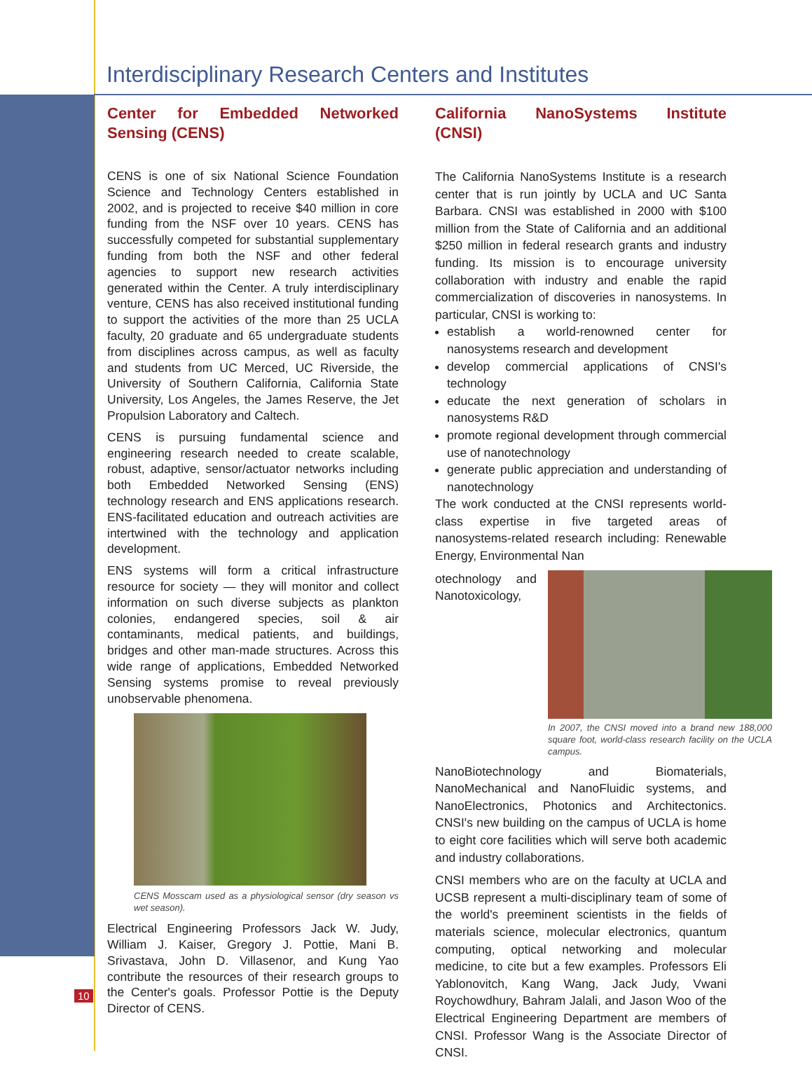Interdisciplinary Research Centers and Institutes
Center for Embedded Networked Sensing (CENS)
CENS is one of six National Science Foundation Science and Technology Centers established in 2002, and is projected to receive $40 million in core funding from the NSF over 10 years. CENS has successfully competed for substantial supplementary funding from both the NSF and other federal agencies to support new research activities generated within the Center. A truly interdisciplinary venture, CENS has also received institutional funding to support the activities of the more than 25 UCLA faculty, 20 graduate and 65 undergraduate students from disciplines across campus, as well as faculty and students from UC Merced, UC Riverside, the University of Southern California, California State University, Los Angeles, the James Reserve, the Jet Propulsion Laboratory and Caltech.
CENS is pursuing fundamental science and engineering research needed to create scalable, robust, adaptive, sensor/actuator networks including both Embedded Networked Sensing (ENS) technology research and ENS applications research. ENS-facilitated education and outreach activities are intertwined with the technology and application development.
ENS systems will form a critical infrastructure resource for society — they will monitor and collect information on such diverse subjects as plankton colonies, endangered species, soil & air contaminants, medical patients, and buildings, bridges and other man-made structures. Across this wide range of applications, Embedded Networked Sensing systems promise to reveal previously unobservable phenomena.
CENS Mosscam used as a physiological sensor (dry season vs wet season).
Electrical Engineering Professors Jack W. Judy, William J. Kaiser, Gregory J. Pottie, Mani B. Srivastava, John D. Villasenor, and Kung Yao contribute the resources of their research groups to the Center's goals. Professor Pottie is the Deputy Director of CENS.
California NanoSystems Institute (CNSI)
The California NanoSystems Institute is a research center that is run jointly by UCLA and UC Santa Barbara. CNSI was established in 2000 with $100 million from the State of California and an additional $250 million in federal research grants and industry funding. Its mission is to encourage university collaboration with industry and enable the rapid commercialization of discoveries in nanosystems. In particular, CNSI is working to:
establish a world-renowned center for nanosystems research and development
develop commercial applications of CNSI's technology
educate the next generation of scholars in nanosystems R&D
promote regional development through commercial use of nanotechnology
generate public appreciation and understanding of nanotechnology
The work conducted at the CNSI represents world-class expertise in five targeted areas of nanosystems-related research including: Renewable Energy, Environmental Nan
In 2007, the CNSI moved into a brand new 188,000 square foot, world-class research facility on the UCLA campus.
otechnology and Nanotoxicology, NanoBiotechnology and Biomaterials, NanoMechanical and NanoFluidic systems, and NanoElectronics, Photonics and Architectonics. CNSI's new building on the campus of UCLA is home to eight core facilities which will serve both academic and industry collaborations.
CNSI members who are on the faculty at UCLA and UCSB represent a multi-disciplinary team of some of the world's preeminent scientists in the fields of materials science, molecular electronics, quantum computing, optical networking and molecular medicine, to cite but a few examples. Professors Eli Yablonovitch, Kang Wang, Jack Judy, Vwani Roychowdhury, Bahram Jalali, and Jason Woo of the Electrical Engineering Department are members of CNSI. Professor Wang is the Associate Director of CNSI.
10